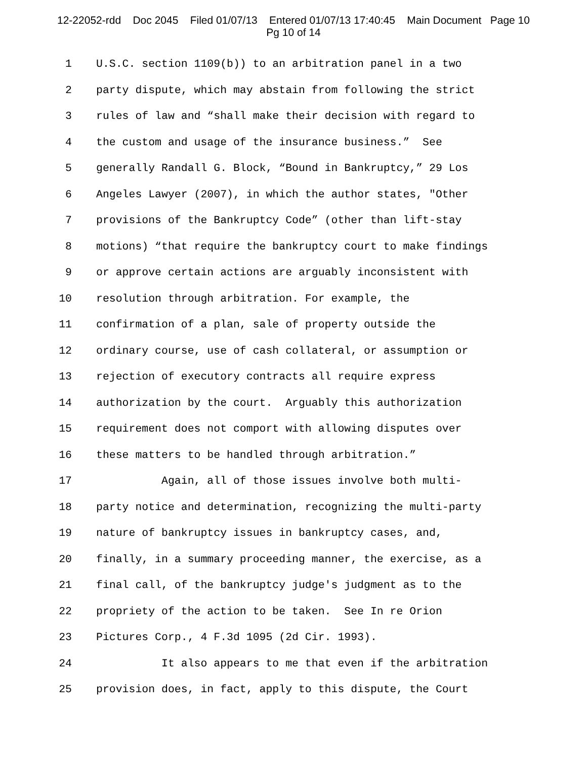12-22052-rdd Doc 2045 Filed 01/07/13 Entered 01/07/13 17:40:45 Main Document Page 10
Pg 10 of 14
1 U.S.C. section 1109(b)) to an arbitration panel in a two
2 party dispute, which may abstain from following the strict
3 rules of law and “shall make their decision with regard to
4 the custom and usage of the insurance business.” See
5 generally Randall G. Block, “Bound in Bankruptcy,” 29 Los
6 Angeles Lawyer (2007), in which the author states, "Other
7 provisions of the Bankruptcy Code” (other than lift-stay
8 motions) “that require the bankruptcy court to make findings
9 or approve certain actions are arguably inconsistent with
10 resolution through arbitration. For example, the
11 confirmation of a plan, sale of property outside the
12 ordinary course, use of cash collateral, or assumption or
13 rejection of executory contracts all require express
14 authorization by the court. Arguably this authorization
15 requirement does not comport with allowing disputes over
16 these matters to be handled through arbitration.”
17 Again, all of those issues involve both multi-
18 party notice and determination, recognizing the multi-party
19 nature of bankruptcy issues in bankruptcy cases, and,
20 finally, in a summary proceeding manner, the exercise, as a
21 final call, of the bankruptcy judge's judgment as to the
22 propriety of the action to be taken. See In re Orion
23 Pictures Corp., 4 F.3d 1095 (2d Cir. 1993).
24 It also appears to me that even if the arbitration
25 provision does, in fact, apply to this dispute, the Court